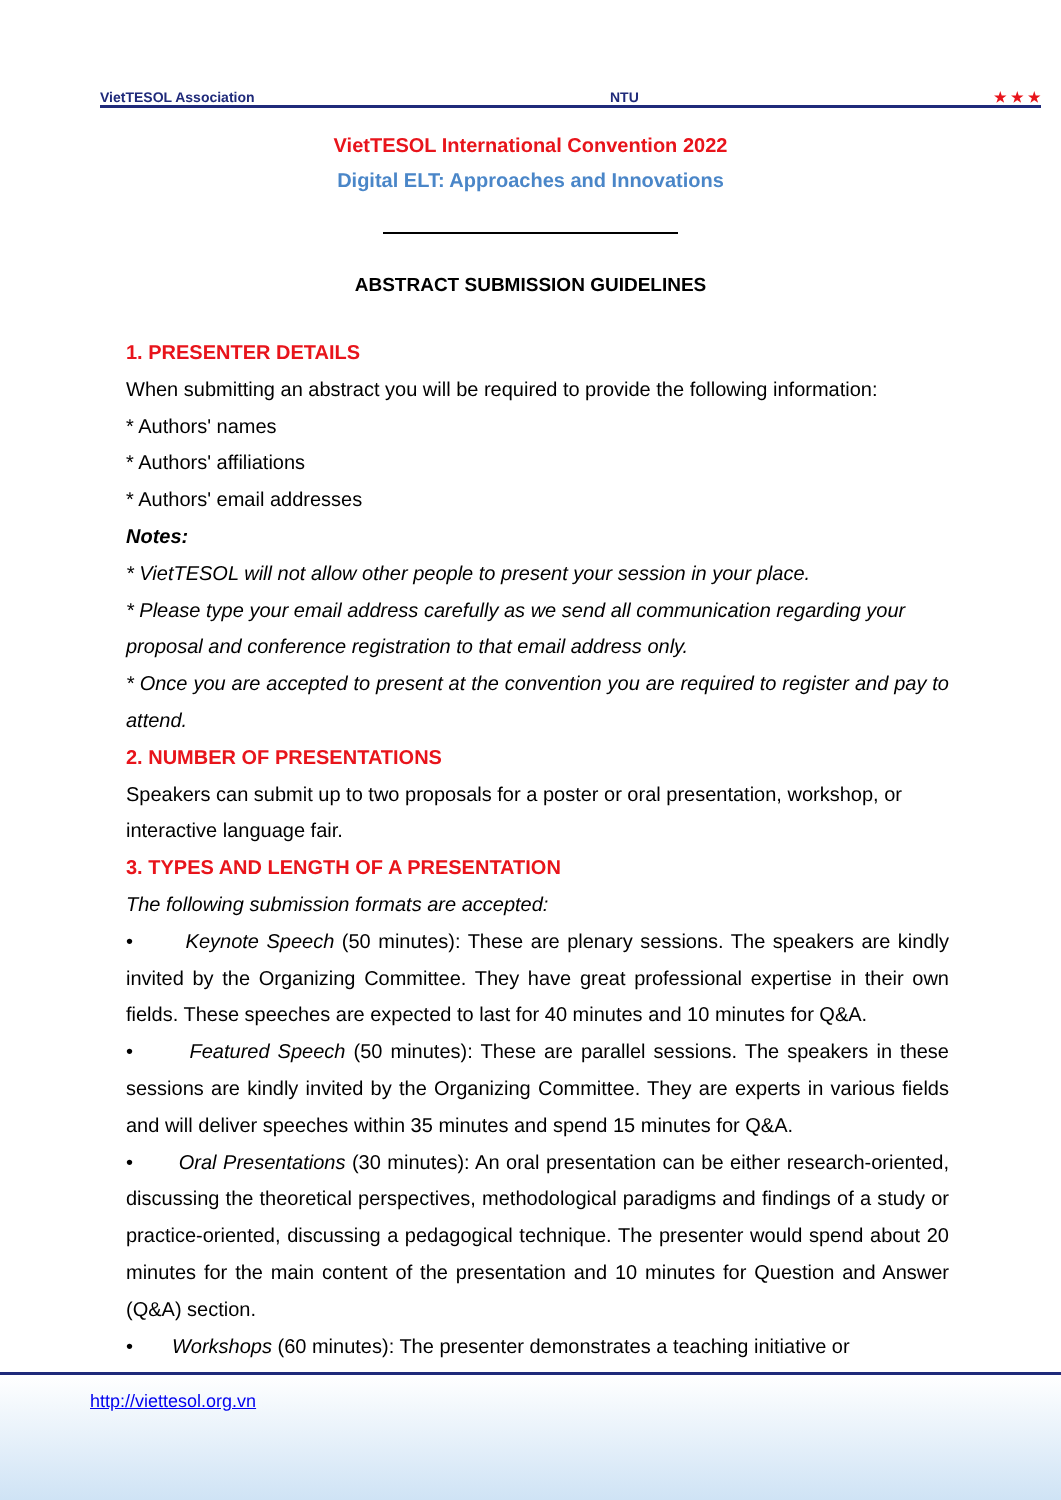VietTESOL Association NTU ★ ★ ★
VietTESOL International Convention 2022
Digital ELT: Approaches and Innovations
ABSTRACT SUBMISSION GUIDELINES
1. PRESENTER DETAILS
When submitting an abstract you will be required to provide the following information:
* Authors' names
* Authors' affiliations
* Authors' email addresses
Notes:
* VietTESOL will not allow other people to present your session in your place.
* Please type your email address carefully as we send all communication regarding your proposal and conference registration to that email address only.
* Once you are accepted to present at the convention you are required to register and pay to attend.
2. NUMBER OF PRESENTATIONS
Speakers can submit up to two proposals for a poster or oral presentation, workshop, or interactive language fair.
3. TYPES AND LENGTH OF A PRESENTATION
The following submission formats are accepted:
• Keynote Speech (50 minutes): These are plenary sessions. The speakers are kindly invited by the Organizing Committee. They have great professional expertise in their own fields. These speeches are expected to last for 40 minutes and 10 minutes for Q&A.
• Featured Speech (50 minutes): These are parallel sessions. The speakers in these sessions are kindly invited by the Organizing Committee. They are experts in various fields and will deliver speeches within 35 minutes and spend 15 minutes for Q&A.
• Oral Presentations (30 minutes): An oral presentation can be either research-oriented, discussing the theoretical perspectives, methodological paradigms and findings of a study or practice-oriented, discussing a pedagogical technique. The presenter would spend about 20 minutes for the main content of the presentation and 10 minutes for Question and Answer (Q&A) section.
• Workshops (60 minutes): The presenter demonstrates a teaching initiative or
http://viettesol.org.vn